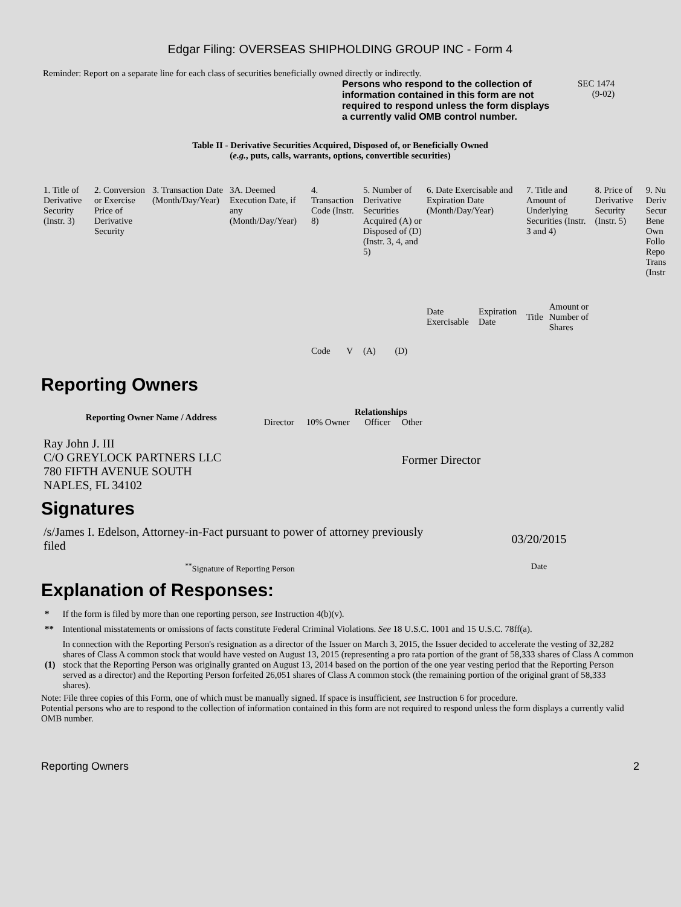Edgar Filing: OVERSEAS SHIPHOLDING GROUP INC - Form 4
Reminder: Report on a separate line for each class of securities beneficially owned directly or indirectly.
Persons who respond to the collection of information contained in this form are not required to respond unless the form displays a currently valid OMB control number.
SEC 1474
(9-02)
Table II - Derivative Securities Acquired, Disposed of, or Beneficially Owned
(e.g., puts, calls, warrants, options, convertible securities)
| 1. Title of Derivative Security (Instr. 3) | 2. Conversion or Exercise Price of Derivative Security | 3. Transaction Date (Month/Day/Year) | 3A. Deemed Execution Date, if any (Month/Day/Year) | 4. Transaction Code (Instr. 8) | | 5. Number of Derivative Securities Acquired (A) or Disposed of (D) (Instr. 3, 4, and 5) | | 6. Date Exercisable and Expiration Date (Month/Day/Year) | | 7. Title and Amount of Underlying Securities (Instr. 3 and 4) | | 8. Price of Derivative Security (Instr. 5) | 9. Nu Deriv Secur Bene Own Follo Repo Trans (Instr |
| --- | --- | --- | --- | --- | --- | --- | --- | --- | --- | --- | --- | --- | --- |
| | | | | Code | V | (A) | (D) | Date Exercisable | Expiration Date | Title | Amount or Number of Shares | | |
Reporting Owners
| Reporting Owner Name / Address | Relationships | | | |
| --- | --- | --- | --- | --- |
| | Director | 10% Owner | Officer | Other |
| Ray John J. III C/O GREYLOCK PARTNERS LLC 780 FIFTH AVENUE SOUTH NAPLES, FL 34102 | | | | Former Director |
Signatures
| /s/James I. Edelson, Attorney-in-Fact pursuant to power of attorney previously filed | 03/20/2015 |
| <sup>**</sup> Signature of Reporting Person | Date |
Explanation of Responses:
| * | If the form is filed by more than one reporting person, see Instruction 4(b)(v). |
| ** | Intentional misstatements or omissions of facts constitute Federal Criminal Violations. See 18 U.S.C. 1001 and 15 U.S.C. 78ff(a). |
| (1) | In connection with the Reporting Person's resignation as a director of the Issuer on March 3, 2015, the Issuer decided to accelerate the vesting of 32,282 shares of Class A common stock that would have vested on August 13, 2015 (representing a pro rata portion of the grant of 58,333 shares of Class A common stock that the Reporting Person was originally granted on August 13, 2014 based on the portion of the one year vesting period that the Reporting Person served as a director) and the Reporting Person forfeited 26,051 shares of Class A common stock (the remaining portion of the original grant of 58,333 shares). |
Note: File three copies of this Form, one of which must be manually signed. If space is insufficient, see Instruction 6 for procedure.
Potential persons who are to respond to the collection of information contained in this form are not required to respond unless the form displays a currently valid OMB number.
Reporting Owners 2